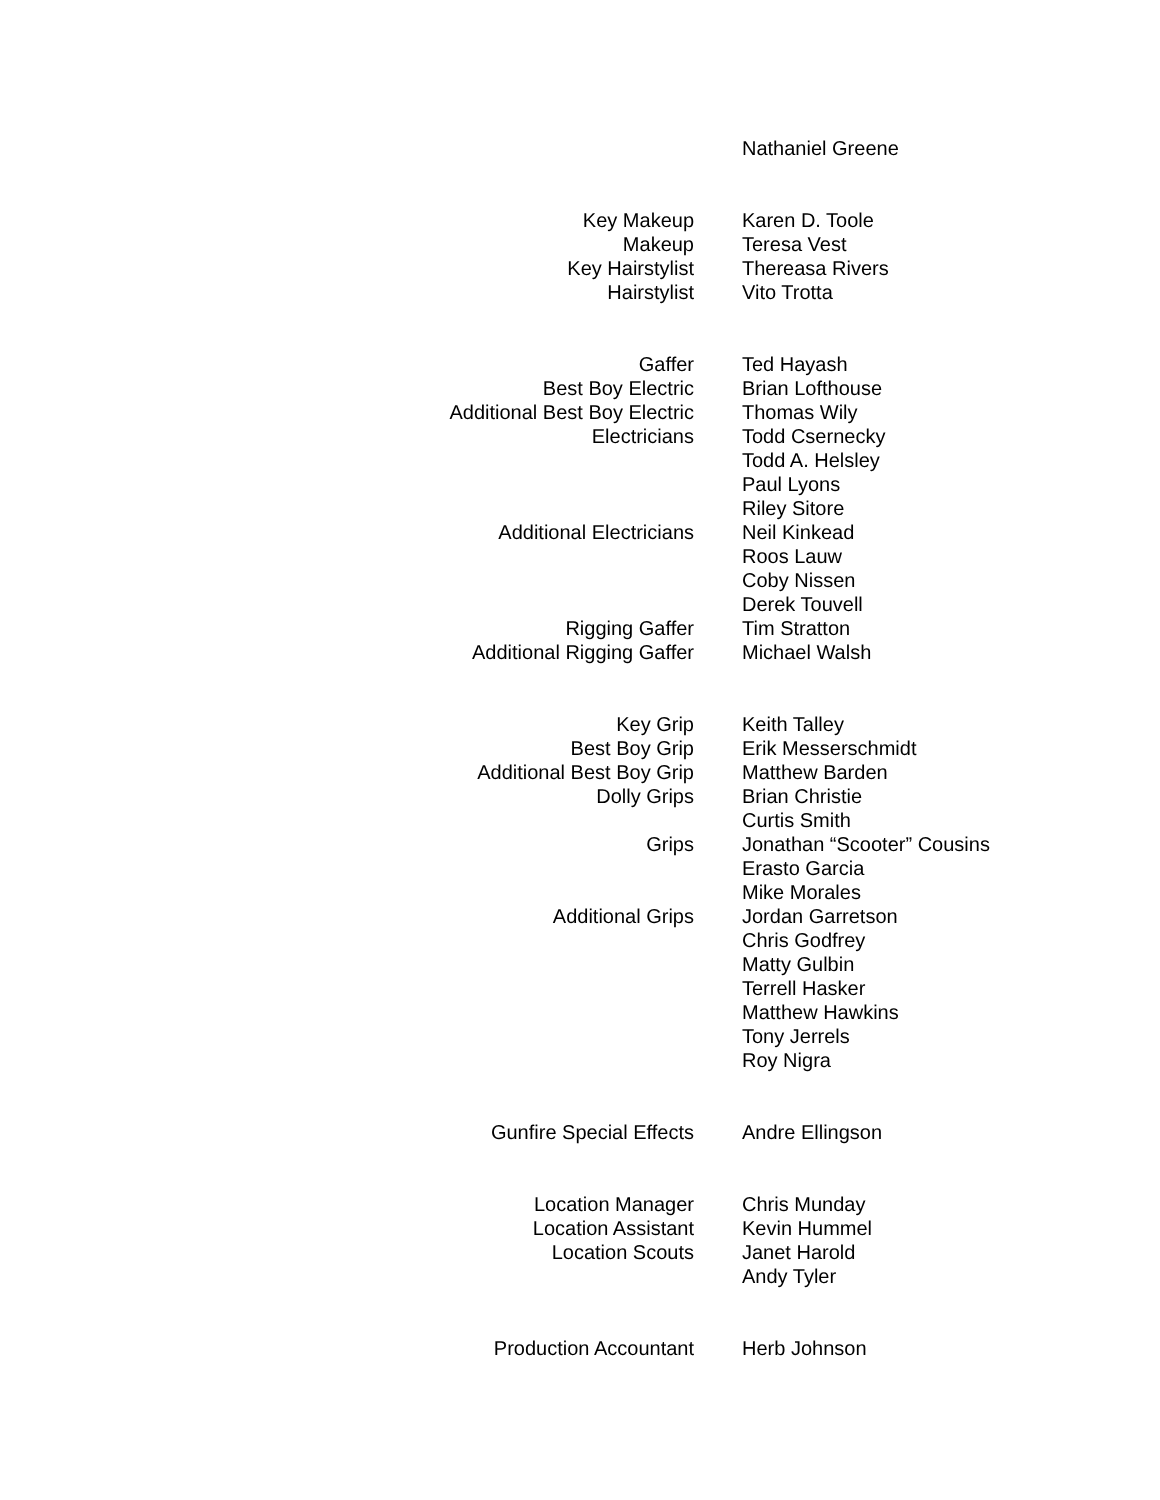| | Nathaniel Greene |
| Key Makeup | Karen D. Toole |
| Makeup | Teresa Vest |
| Key Hairstylist | Thereasa Rivers |
| Hairstylist | Vito Trotta |
| Gaffer | Ted Hayash |
| Best Boy Electric | Brian Lofthouse |
| Additional Best Boy Electric | Thomas Wily |
| Electricians | Todd Csernecky |
| | Todd A. Helsley |
| | Paul Lyons |
| | Riley Sitore |
| Additional Electricians | Neil Kinkead |
| | Roos Lauw |
| | Coby Nissen |
| | Derek Touvell |
| Rigging Gaffer | Tim Stratton |
| Additional Rigging Gaffer | Michael Walsh |
| Key Grip | Keith Talley |
| Best Boy Grip | Erik Messerschmidt |
| Additional Best Boy Grip | Matthew Barden |
| Dolly Grips | Brian Christie |
| | Curtis Smith |
| Grips | Jonathan “Scooter” Cousins |
| | Erasto Garcia |
| | Mike Morales |
| Additional Grips | Jordan Garretson |
| | Chris Godfrey |
| | Matty Gulbin |
| | Terrell Hasker |
| | Matthew Hawkins |
| | Tony Jerrels |
| | Roy Nigra |
| Gunfire Special Effects | Andre Ellingson |
| Location Manager | Chris Munday |
| Location Assistant | Kevin Hummel |
| Location Scouts | Janet Harold |
| | Andy Tyler |
| Production Accountant | Herb Johnson |